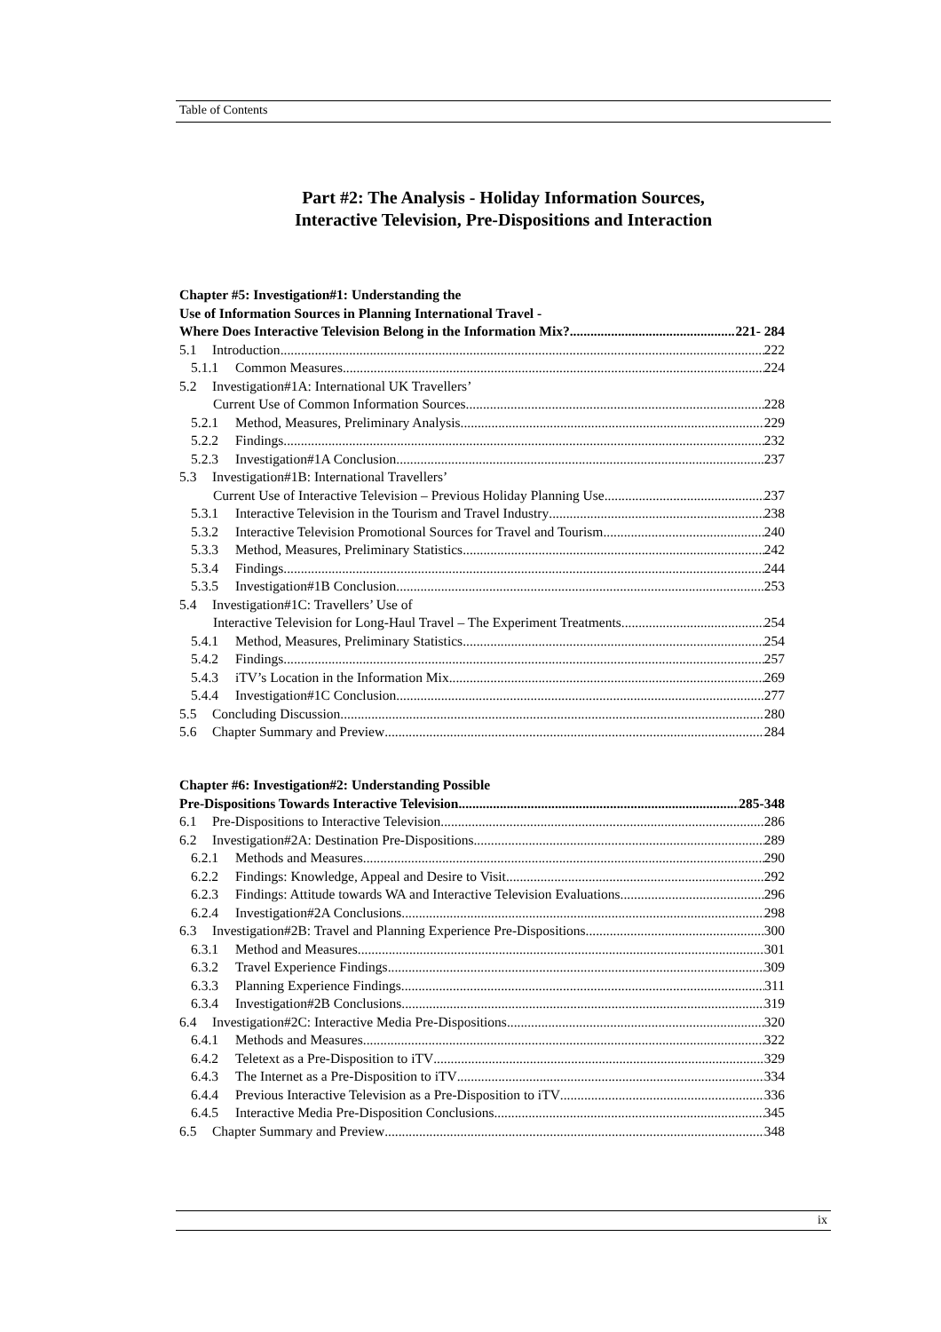Table of Contents
Part #2: The Analysis - Holiday Information Sources,
Interactive Television, Pre-Dispositions and Interaction
Chapter #5: Investigation#1: Understanding the
Use of Information Sources in Planning International Travel -
Where Does Interactive Television Belong in the Information Mix? 221- 284
5.1 Introduction 222
5.1.1 Common Measures 224
5.2 Investigation#1A: International UK Travellers’
Current Use of Common Information Sources 228
5.2.1 Method, Measures, Preliminary Analysis 229
5.2.2 Findings 232
5.2.3 Investigation#1A Conclusion 237
5.3 Investigation#1B: International Travellers’
Current Use of Interactive Television – Previous Holiday Planning Use 237
5.3.1 Interactive Television in the Tourism and Travel Industry 238
5.3.2 Interactive Television Promotional Sources for Travel and Tourism 240
5.3.3 Method, Measures, Preliminary Statistics 242
5.3.4 Findings 244
5.3.5 Investigation#1B Conclusion 253
5.4 Investigation#1C: Travellers’ Use of
Interactive Television for Long-Haul Travel – The Experiment Treatments 254
5.4.1 Method, Measures, Preliminary Statistics 254
5.4.2 Findings 257
5.4.3 iTV’s Location in the Information Mix 269
5.4.4 Investigation#1C Conclusion 277
5.5 Concluding Discussion 280
5.6 Chapter Summary and Preview 284
Chapter #6: Investigation#2: Understanding Possible
Pre-Dispositions Towards Interactive Television 285-348
6.1 Pre-Dispositions to Interactive Television 286
6.2 Investigation#2A: Destination Pre-Dispositions 289
6.2.1 Methods and Measures 290
6.2.2 Findings: Knowledge, Appeal and Desire to Visit 292
6.2.3 Findings: Attitude towards WA and Interactive Television Evaluations 296
6.2.4 Investigation#2A Conclusions 298
6.3 Investigation#2B: Travel and Planning Experience Pre-Dispositions 300
6.3.1 Method and Measures 301
6.3.2 Travel Experience Findings 309
6.3.3 Planning Experience Findings 311
6.3.4 Investigation#2B Conclusions 319
6.4 Investigation#2C: Interactive Media Pre-Dispositions 320
6.4.1 Methods and Measures 322
6.4.2 Teletext as a Pre-Disposition to iTV 329
6.4.3 The Internet as a Pre-Disposition to iTV 334
6.4.4 Previous Interactive Television as a Pre-Disposition to iTV 336
6.4.5 Interactive Media Pre-Disposition Conclusions 345
6.5 Chapter Summary and Preview 348
ix